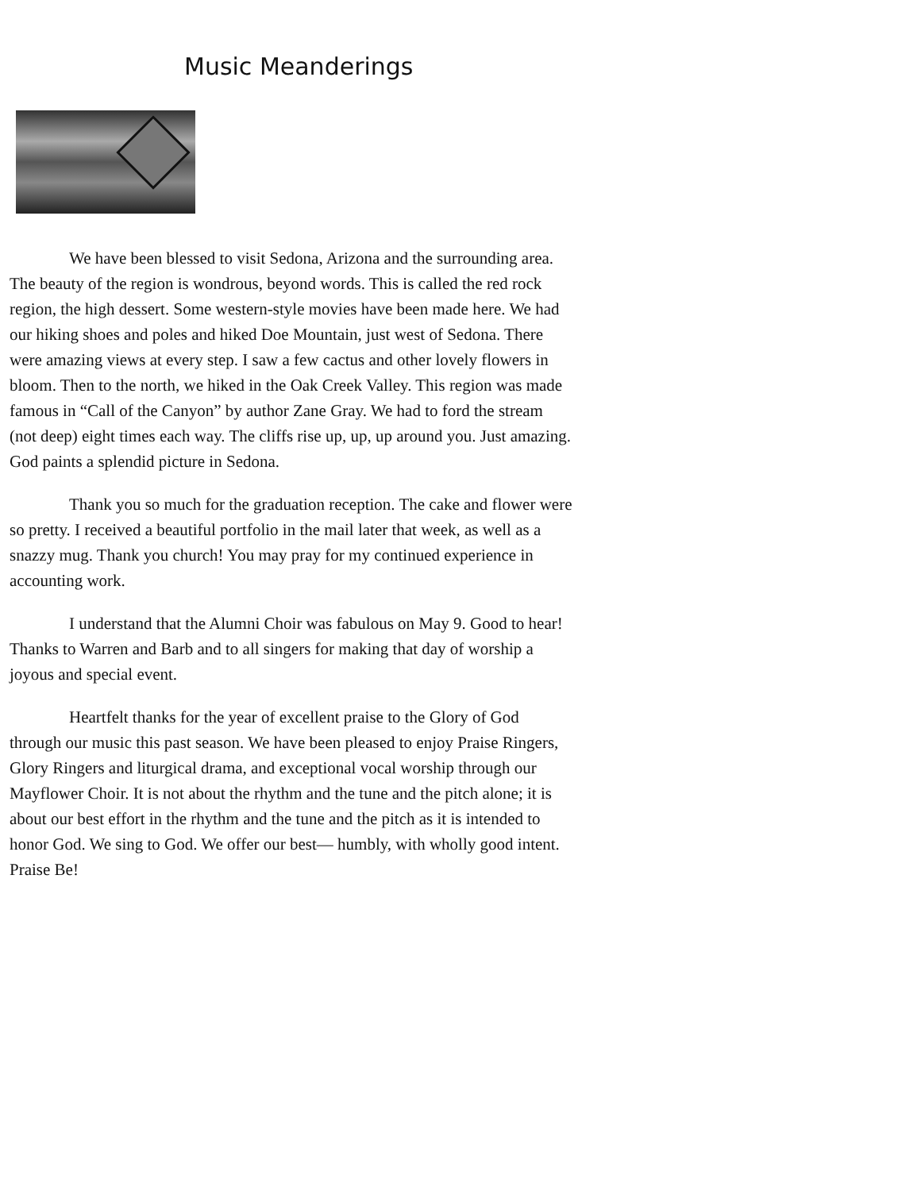Music Meanderings
We have been blessed to visit Sedona, Arizona and the surrounding area. The beauty of the region is wondrous, beyond words. This is called the red rock region, the high dessert. Some western-style movies have been made here. We had our hiking shoes and poles and hiked Doe Mountain, just west of Sedona. There were amazing views at every step. I saw a few cactus and other lovely flowers in bloom. Then to the north, we hiked in the Oak Creek Valley. This region was made famous in “Call of the Canyon” by author Zane Gray. We had to ford the stream (not deep) eight times each way. The cliffs rise up, up, up around you. Just amazing. God paints a splendid picture in Sedona.
Thank you so much for the graduation reception. The cake and flower were so pretty. I received a beautiful portfolio in the mail later that week, as well as a snazzy mug. Thank you church! You may pray for my continued experience in accounting work.
I understand that the Alumni Choir was fabulous on May 9. Good to hear! Thanks to Warren and Barb and to all singers for making that day of worship a joyous and special event.
Heartfelt thanks for the year of excellent praise to the Glory of God through our music this past season. We have been pleased to enjoy Praise Ringers, Glory Ringers and liturgical drama, and exceptional vocal worship through our Mayflower Choir. It is not about the rhythm and the tune and the pitch alone; it is about our best effort in the rhythm and the tune and the pitch as it is intended to honor God. We sing to God. We offer our best— humbly, with wholly good intent. Praise Be!